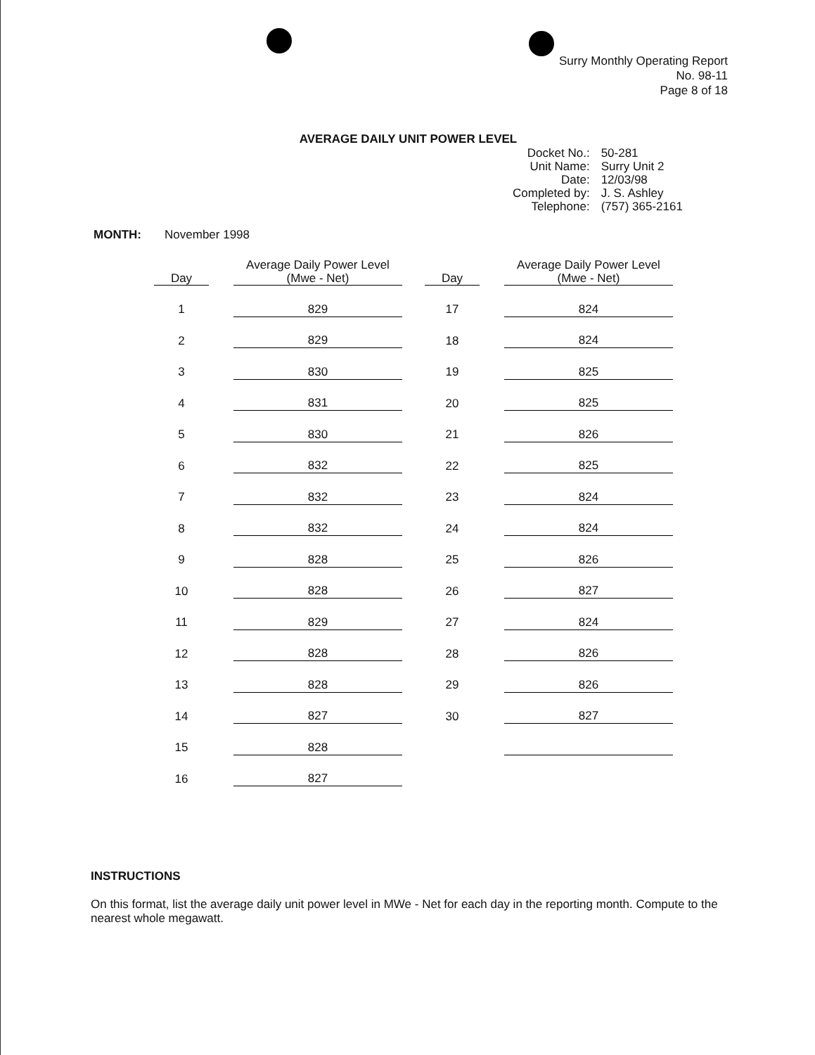Surry Monthly Operating Report
No. 98-11
Page 8 of 18
AVERAGE DAILY UNIT POWER LEVEL
| Docket No.: | 50-281 |
| Unit Name: | Surry Unit 2 |
| Date: | 12/03/98 |
| Completed by: | J. S. Ashley |
| Telephone: | (757) 365-2161 |
MONTH: November 1998
| Day | | Average Daily Power Level (Mwe - Net) | | Day | | Average Daily Power Level (Mwe - Net) |
| 1 | | 829 | | 17 | | 824 |
| 2 | | 829 | | 18 | | 824 |
| 3 | | 830 | | 19 | | 825 |
| 4 | | 831 | | 20 | | 825 |
| 5 | | 830 | | 21 | | 826 |
| 6 | | 832 | | 22 | | 825 |
| 7 | | 832 | | 23 | | 824 |
| 8 | | 832 | | 24 | | 824 |
| 9 | | 828 | | 25 | | 826 |
| 10 | | 828 | | 26 | | 827 |
| 11 | | 829 | | 27 | | 824 |
| 12 | | 828 | | 28 | | 826 |
| 13 | | 828 | | 29 | | 826 |
| 14 | | 827 | | 30 | | 827 |
| 15 | | 828 | | | | |
| 16 | | 827 | | | | |
INSTRUCTIONS
On this format, list the average daily unit power level in MWe - Net for each day in the reporting month. Compute to the nearest whole megawatt.